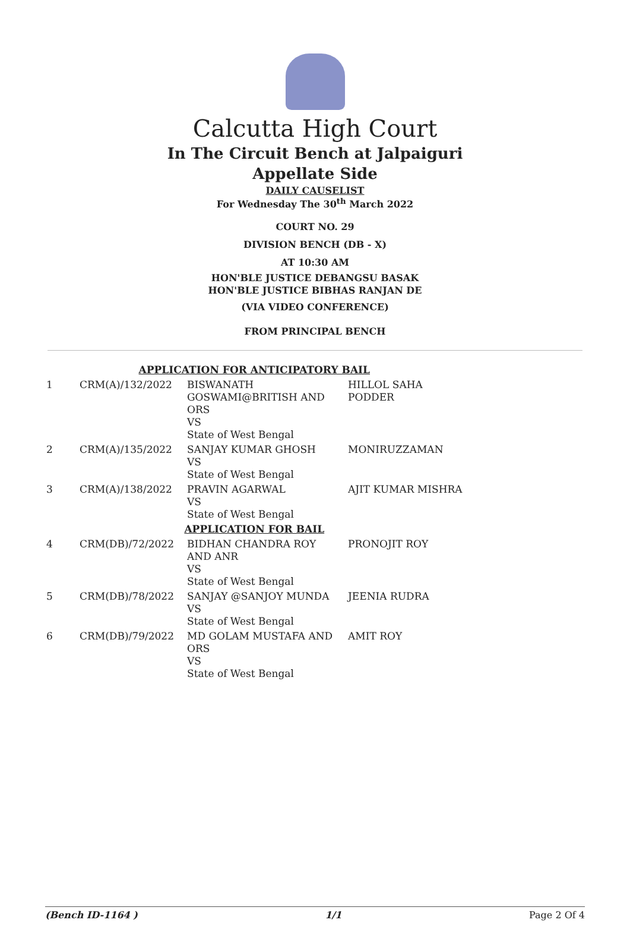Calcutta High Court
In The Circuit Bench at Jalpaiguri
Appellate Side
DAILY CAUSELIST
For Wednesday The 30<sup>th</sup> March 2022
COURT NO. 29
DIVISION BENCH (DB - X)
AT 10:30 AM
HON'BLE JUSTICE DEBANGSU BASAK
HON'BLE JUSTICE BIBHAS RANJAN DE
(VIA VIDEO CONFERENCE)
FROM PRINCIPAL BENCH
| APPLICATION FOR ANTICIPATORY BAIL | | | |
| 1 | CRM(A)/132/2022 | BISWANATH GOSWAMI@BRITISH AND ORS VS State of West Bengal | HILLOL SAHA PODDER |
| 2 | CRM(A)/135/2022 | SANJAY KUMAR GHOSH VS State of West Bengal | MONIRUZZAMAN |
| 3 | CRM(A)/138/2022 | PRAVIN AGARWAL VS State of West Bengal | AJIT KUMAR MISHRA |
| APPLICATION FOR BAIL | | | |
| 4 | CRM(DB)/72/2022 | BIDHAN CHANDRA ROY AND ANR VS State of West Bengal | PRONOJIT ROY |
| 5 | CRM(DB)/78/2022 | SANJAY @SANJOY MUNDA VS State of West Bengal | JEENIA RUDRA |
| 6 | CRM(DB)/79/2022 | MD GOLAM MUSTAFA AND ORS VS State of West Bengal | AMIT ROY |
(Bench ID-1164 ) 1/1 Page 2 Of 4